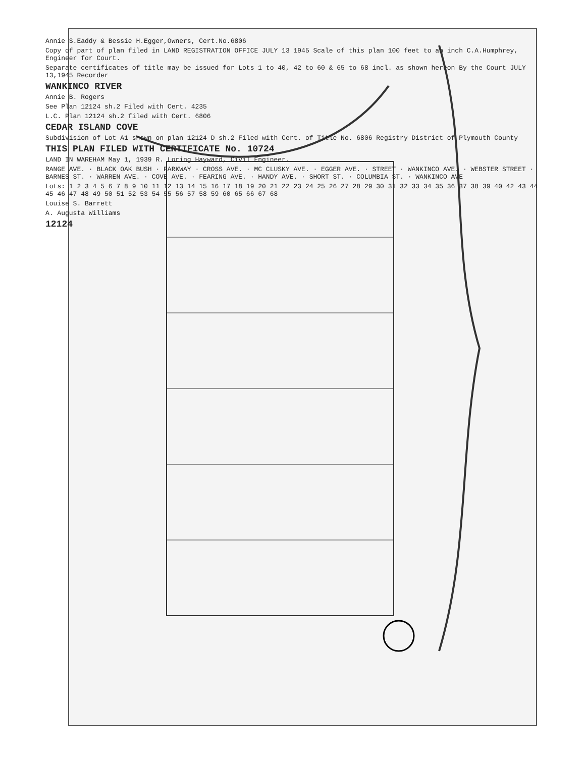Annie S.Eaddy & Bessie H.Egger,Owners, Cert.No.6806
Copy of part of plan filed in LAND REGISTRATION OFFICE JULY 13 1945 Scale of this plan 100 feet to an inch C.A.Humphrey, Engineer for Court.
Separate certificates of title may be issued for Lots 1 to 40, 42 to 60 & 65 to 68 incl. as shown hereon By the Court JULY 13,1945 Recorder
WANKINCO RIVER
Annie B. Rogers
See Plan 12124 sh.2 Filed with Cert. 4235
L.C. Plan 12124 sh.2 filed with Cert. 6806
CEDAR ISLAND COVE
Subdivision of Lot A1 shown on plan 12124 D sh.2 Filed with Cert. of Title No. 6806 Registry District of Plymouth County
THIS PLAN FILED WITH CERTIFICATE No. 10724
LAND IN WAREHAM May 1, 1939 R. Loring Hayward, Civil Engineer.
RANGE AVE. · BLACK OAK BUSH · PARKWAY · CROSS AVE. · MC CLUSKY AVE. · EGGER AVE. · STREET · WANKINCO AVE. · WEBSTER STREET · BARNES ST. · WARREN AVE. · COVE AVE. · FEARING AVE. · HANDY AVE. · SHORT ST. · COLUMBIA ST. · WANKINCO AVE
Lots: 1 2 3 4 5 6 7 8 9 10 11 12 13 14 15 16 17 18 19 20 21 22 23 24 25 26 27 28 29 30 31 32 33 34 35 36 37 38 39 40 42 43 44 45 46 47 48 49 50 51 52 53 54 55 56 57 58 59 60 65 66 67 68
Louise S. Barrett
A. Augusta Williams
12124